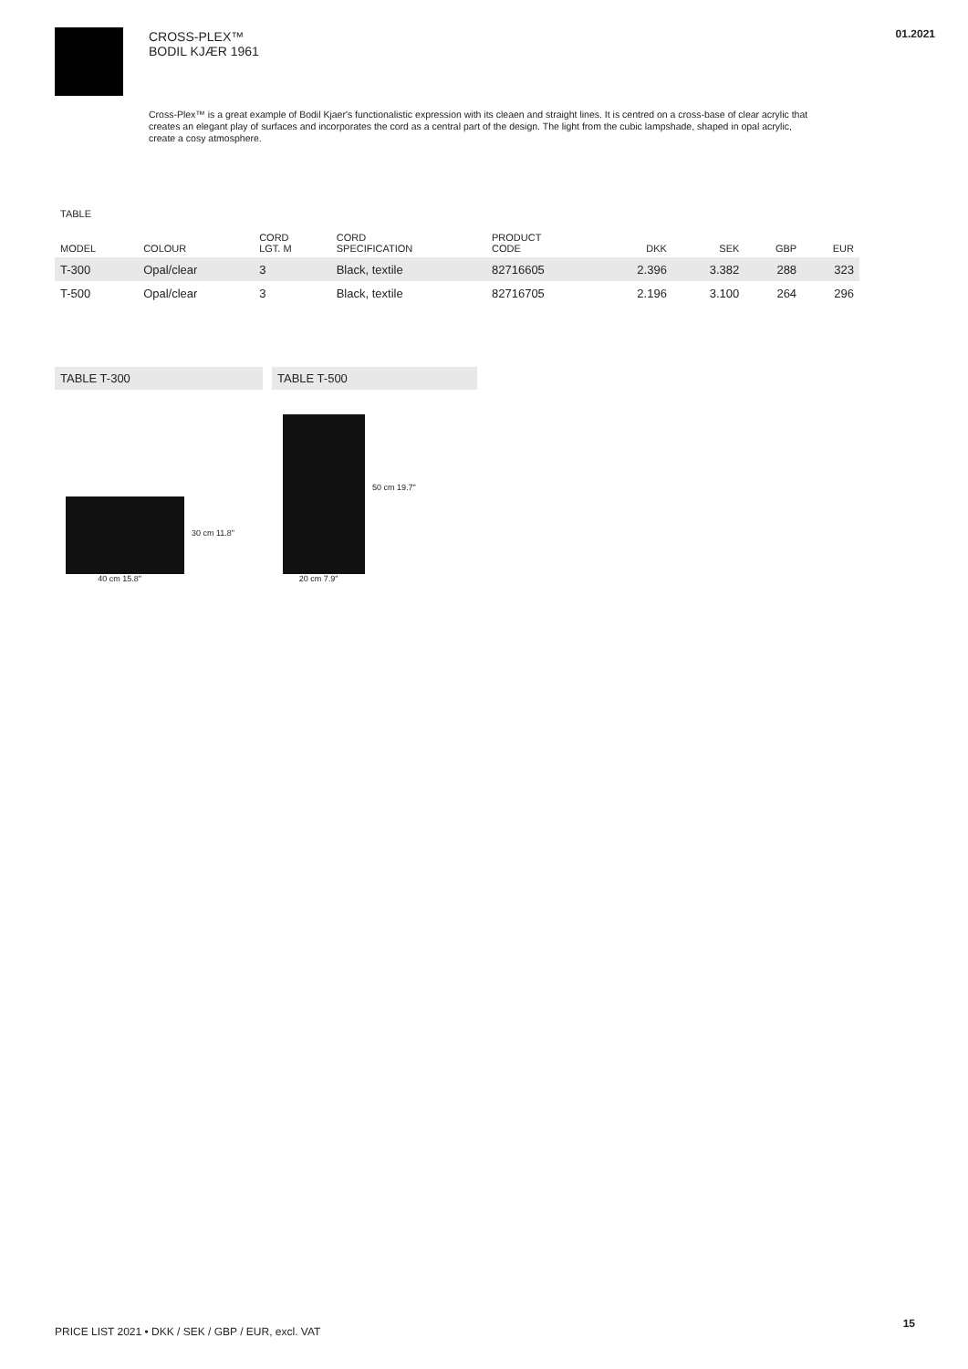CROSS-PLEX™
BODIL KJÆR 1961
01.2021
Cross-Plex™ is a great example of Bodil Kjaer's functionalistic expression with its cleaen and straight lines. It is centred on a cross-base of clear acrylic that creates an elegant play of surfaces and incorporates the cord as a central part of the design. The light from the cubic lampshade, shaped in opal acrylic, create a cosy atmosphere.
TABLE
| MODEL | COLOUR | CORD LGT. M | CORD SPECIFICATION | PRODUCT CODE | DKK | SEK | GBP | EUR |
| --- | --- | --- | --- | --- | --- | --- | --- | --- |
| T-300 | Opal/clear | 3 | Black, textile | 82716605 | 2.396 | 3.382 | 288 | 323 |
| T-500 | Opal/clear | 3 | Black, textile | 82716705 | 2.196 | 3.100 | 264 | 296 |
TABLE T-300
40 cm 15.8"
30 cm 11.8"
TABLE T-500
20 cm 7.9"
50 cm 19.7"
PRICE LIST 2021 • DKK / SEK / GBP / EUR, excl. VAT
15